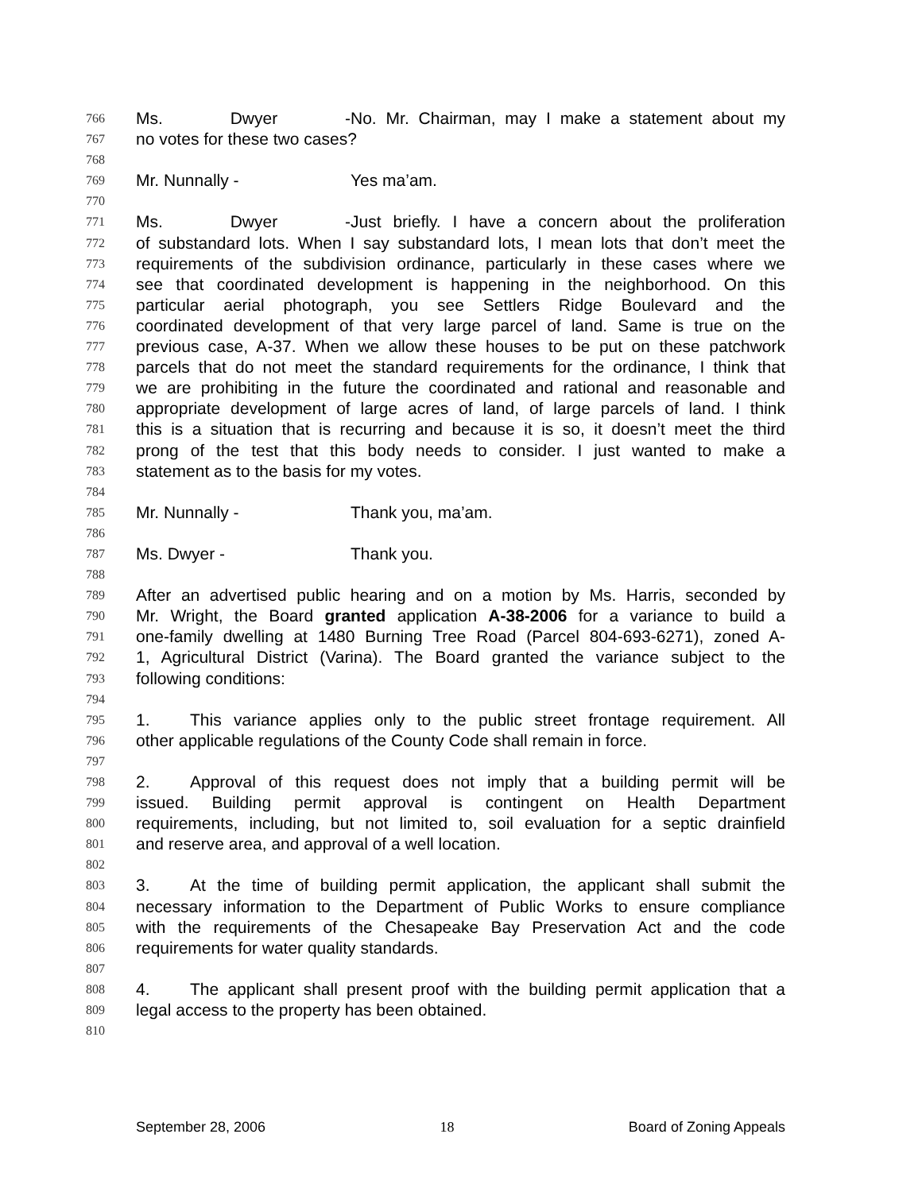766 Ms. Dwyer - No. Mr. Chairman, may I make a statement about my
767 no votes for these two cases?
768
769 Mr. Nunnally - Yes ma’am.
770
771 Ms. Dwyer - Just briefly. I have a concern about the proliferation
772 of substandard lots. When I say substandard lots, I mean lots that don’t meet the
773 requirements of the subdivision ordinance, particularly in these cases where we
774 see that coordinated development is happening in the neighborhood. On this
775 particular aerial photograph, you see Settlers Ridge Boulevard and the
776 coordinated development of that very large parcel of land. Same is true on the
777 previous case, A-37. When we allow these houses to be put on these patchwork
778 parcels that do not meet the standard requirements for the ordinance, I think that
779 we are prohibiting in the future the coordinated and rational and reasonable and
780 appropriate development of large acres of land, of large parcels of land. I think
781 this is a situation that is recurring and because it is so, it doesn’t meet the third
782 prong of the test that this body needs to consider. I just wanted to make a
783 statement as to the basis for my votes.
784
785 Mr. Nunnally - Thank you, ma’am.
786
787 Ms. Dwyer - Thank you.
788
789 After an advertised public hearing and on a motion by Ms. Harris, seconded by
790 Mr. Wright, the Board granted application A-38-2006 for a variance to build a
791 one-family dwelling at 1480 Burning Tree Road (Parcel 804-693-6271), zoned A-
792 1, Agricultural District (Varina). The Board granted the variance subject to the
793 following conditions:
794
795 1. This variance applies only to the public street frontage requirement. All
796 other applicable regulations of the County Code shall remain in force.
797
798 2. Approval of this request does not imply that a building permit will be
799 issued. Building permit approval is contingent on Health Department
800 requirements, including, but not limited to, soil evaluation for a septic drainfield
801 and reserve area, and approval of a well location.
802
803 3. At the time of building permit application, the applicant shall submit the
804 necessary information to the Department of Public Works to ensure compliance
805 with the requirements of the Chesapeake Bay Preservation Act and the code
806 requirements for water quality standards.
807
808 4. The applicant shall present proof with the building permit application that a
809 legal access to the property has been obtained.
810
September 28, 2006 18 Board of Zoning Appeals